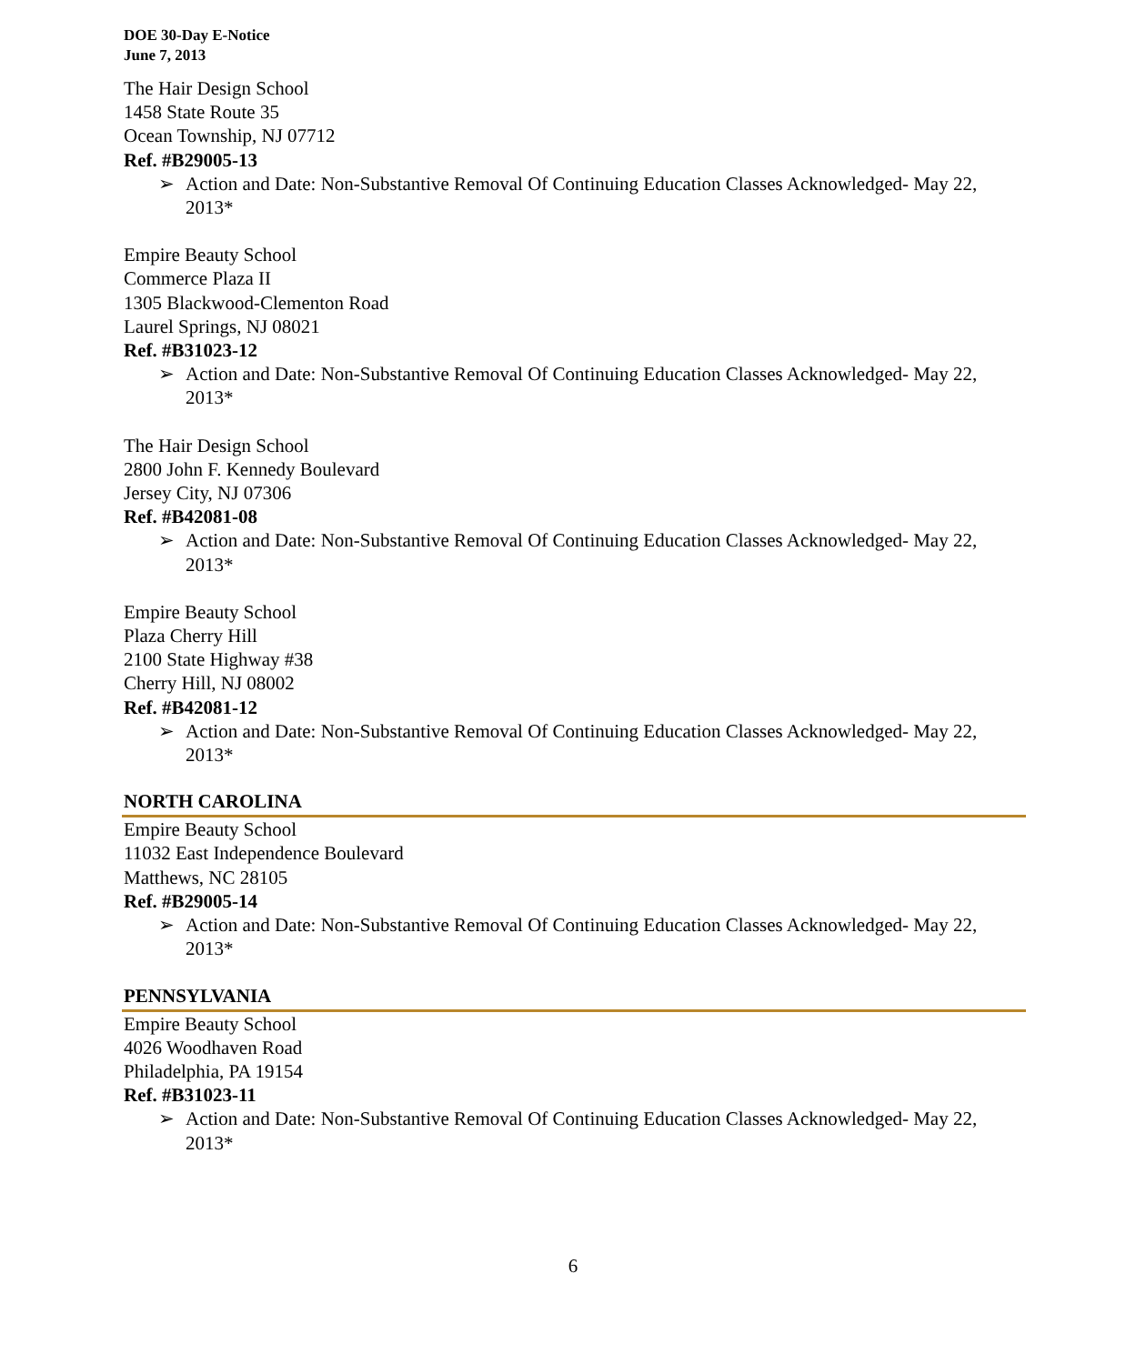DOE 30-Day E-Notice
June 7, 2013
The Hair Design School
1458 State Route 35
Ocean Township, NJ 07712
Ref. #B29005-13
➢ Action and Date: Non-Substantive Removal Of Continuing Education Classes Acknowledged- May 22, 2013*
Empire Beauty School
Commerce Plaza II
1305 Blackwood-Clementon Road
Laurel Springs, NJ 08021
Ref. #B31023-12
➢ Action and Date: Non-Substantive Removal Of Continuing Education Classes Acknowledged- May 22, 2013*
The Hair Design School
2800 John F. Kennedy Boulevard
Jersey City, NJ 07306
Ref. #B42081-08
➢ Action and Date: Non-Substantive Removal Of Continuing Education Classes Acknowledged- May 22, 2013*
Empire Beauty School
Plaza Cherry Hill
2100 State Highway #38
Cherry Hill, NJ 08002
Ref. #B42081-12
➢ Action and Date: Non-Substantive Removal Of Continuing Education Classes Acknowledged- May 22, 2013*
NORTH CAROLINA
Empire Beauty School
11032 East Independence Boulevard
Matthews, NC 28105
Ref. #B29005-14
➢ Action and Date: Non-Substantive Removal Of Continuing Education Classes Acknowledged- May 22, 2013*
PENNSYLVANIA
Empire Beauty School
4026 Woodhaven Road
Philadelphia, PA 19154
Ref. #B31023-11
➢ Action and Date: Non-Substantive Removal Of Continuing Education Classes Acknowledged- May 22, 2013*
6